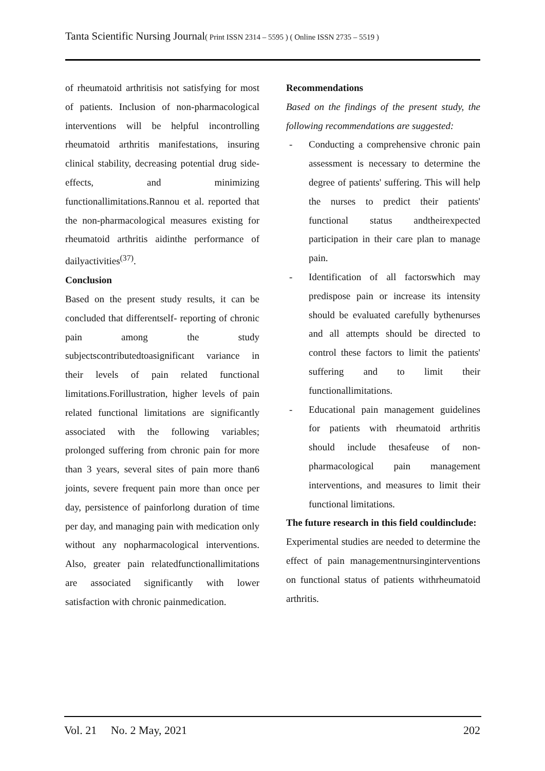Tanta Scientific Nursing Journal( Print ISSN 2314 – 5595 ) ( Online ISSN 2735 – 5519 )
of rheumatoid arthritisis not satisfying for most of patients. Inclusion of non-pharmacological interventions will be helpful incontrolling rheumatoid arthritis manifestations, insuring clinical stability, decreasing potential drug side-effects, and minimizing functionallimitations.Rannou et al. reported that the non-pharmacological measures existing for rheumatoid arthritis aidinthe performance of dailyactivities<sup>(37)</sup>.
Conclusion
Based on the present study results, it can be concluded that differentself- reporting of chronic pain among the study subjectscontributedtoasignificant variance in their levels of pain related functional limitations.Forillustration, higher levels of pain related functional limitations are significantly associated with the following variables; prolonged suffering from chronic pain for more than 3 years, several sites of pain more than6 joints, severe frequent pain more than once per day, persistence of painforlong duration of time per day, and managing pain with medication only without any nopharmacological interventions. Also, greater pain relatedfunctionallimitations are associated significantly with lower satisfaction with chronic painmedication.
Recommendations
Based on the findings of the present study, the following recommendations are suggested:
- Conducting a comprehensive chronic pain assessment is necessary to determine the degree of patients' suffering. This will help the nurses to predict their patients' functional status andtheirexpected participation in their care plan to manage pain.
- Identification of all factorswhich may predispose pain or increase its intensity should be evaluated carefully bythenurses and all attempts should be directed to control these factors to limit the patients' suffering and to limit their functionallimitations.
- Educational pain management guidelines for patients with rheumatoid arthritis should include thesafeuse of non-pharmacological pain management interventions, and measures to limit their functional limitations.
The future research in this field couldinclude:
Experimental studies are needed to determine the effect of pain managementnursinginterventions on functional status of patients withrheumatoid arthritis.
Vol. 21 No. 2 May, 2021 202